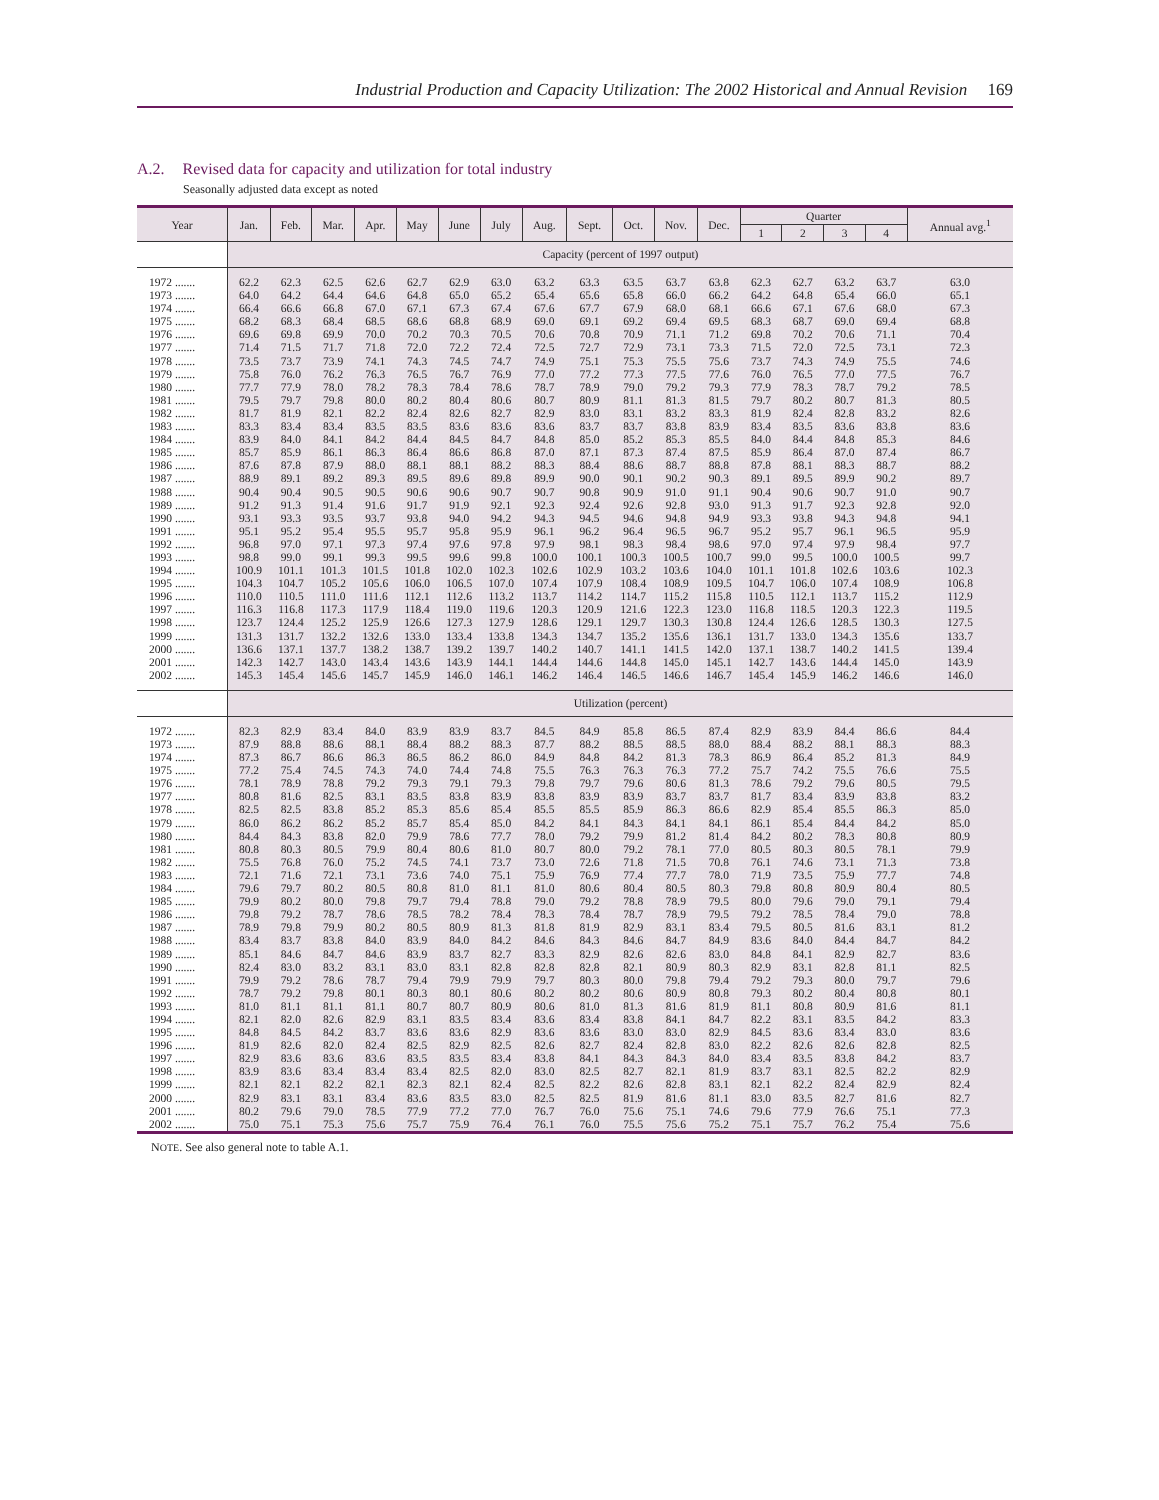Industrial Production and Capacity Utilization: The 2002 Historical and Annual Revision 169
A.2. Revised data for capacity and utilization for total industry
Seasonally adjusted data except as noted
| Year | Jan. | Feb. | Mar. | Apr. | May | June | July | Aug. | Sept. | Oct. | Nov. | Dec. | Quarter | | | | Annual avg.<sup>1</sup> |
| --- | --- | --- | --- | --- | --- | --- | --- | --- | --- | --- | --- | --- | --- | --- | --- | --- | --- |
| | | | | | | | | | | | | | 1 | 2 | 3 | 4 | |
| | Capacity (percent of 1997 output) | | | | | | | | | | | | | | | | |
| 1972 ....... | 62.2 | 62.3 | 62.5 | 62.6 | 62.7 | 62.9 | 63.0 | 63.2 | 63.3 | 63.5 | 63.7 | 63.8 | 62.3 | 62.7 | 63.2 | 63.7 | 63.0 |
| 1973 ....... | 64.0 | 64.2 | 64.4 | 64.6 | 64.8 | 65.0 | 65.2 | 65.4 | 65.6 | 65.8 | 66.0 | 66.2 | 64.2 | 64.8 | 65.4 | 66.0 | 65.1 |
| 1974 ....... | 66.4 | 66.6 | 66.8 | 67.0 | 67.1 | 67.3 | 67.4 | 67.6 | 67.7 | 67.9 | 68.0 | 68.1 | 66.6 | 67.1 | 67.6 | 68.0 | 67.3 |
| 1975 ....... | 68.2 | 68.3 | 68.4 | 68.5 | 68.6 | 68.8 | 68.9 | 69.0 | 69.1 | 69.2 | 69.4 | 69.5 | 68.3 | 68.7 | 69.0 | 69.4 | 68.8 |
| 1976 ....... | 69.6 | 69.8 | 69.9 | 70.0 | 70.2 | 70.3 | 70.5 | 70.6 | 70.8 | 70.9 | 71.1 | 71.2 | 69.8 | 70.2 | 70.6 | 71.1 | 70.4 |
| 1977 ....... | 71.4 | 71.5 | 71.7 | 71.8 | 72.0 | 72.2 | 72.4 | 72.5 | 72.7 | 72.9 | 73.1 | 73.3 | 71.5 | 72.0 | 72.5 | 73.1 | 72.3 |
| 1978 ....... | 73.5 | 73.7 | 73.9 | 74.1 | 74.3 | 74.5 | 74.7 | 74.9 | 75.1 | 75.3 | 75.5 | 75.6 | 73.7 | 74.3 | 74.9 | 75.5 | 74.6 |
| 1979 ....... | 75.8 | 76.0 | 76.2 | 76.3 | 76.5 | 76.7 | 76.9 | 77.0 | 77.2 | 77.3 | 77.5 | 77.6 | 76.0 | 76.5 | 77.0 | 77.5 | 76.7 |
| 1980 ....... | 77.7 | 77.9 | 78.0 | 78.2 | 78.3 | 78.4 | 78.6 | 78.7 | 78.9 | 79.0 | 79.2 | 79.3 | 77.9 | 78.3 | 78.7 | 79.2 | 78.5 |
| 1981 ....... | 79.5 | 79.7 | 79.8 | 80.0 | 80.2 | 80.4 | 80.6 | 80.7 | 80.9 | 81.1 | 81.3 | 81.5 | 79.7 | 80.2 | 80.7 | 81.3 | 80.5 |
| 1982 ....... | 81.7 | 81.9 | 82.1 | 82.2 | 82.4 | 82.6 | 82.7 | 82.9 | 83.0 | 83.1 | 83.2 | 83.3 | 81.9 | 82.4 | 82.8 | 83.2 | 82.6 |
| 1983 ....... | 83.3 | 83.4 | 83.4 | 83.5 | 83.5 | 83.6 | 83.6 | 83.6 | 83.7 | 83.7 | 83.8 | 83.9 | 83.4 | 83.5 | 83.6 | 83.8 | 83.6 |
| 1984 ....... | 83.9 | 84.0 | 84.1 | 84.2 | 84.4 | 84.5 | 84.7 | 84.8 | 85.0 | 85.2 | 85.3 | 85.5 | 84.0 | 84.4 | 84.8 | 85.3 | 84.6 |
| 1985 ....... | 85.7 | 85.9 | 86.1 | 86.3 | 86.4 | 86.6 | 86.8 | 87.0 | 87.1 | 87.3 | 87.4 | 87.5 | 85.9 | 86.4 | 87.0 | 87.4 | 86.7 |
| 1986 ....... | 87.6 | 87.8 | 87.9 | 88.0 | 88.1 | 88.1 | 88.2 | 88.3 | 88.4 | 88.6 | 88.7 | 88.8 | 87.8 | 88.1 | 88.3 | 88.7 | 88.2 |
| 1987 ....... | 88.9 | 89.1 | 89.2 | 89.3 | 89.5 | 89.6 | 89.8 | 89.9 | 90.0 | 90.1 | 90.2 | 90.3 | 89.1 | 89.5 | 89.9 | 90.2 | 89.7 |
| 1988 ....... | 90.4 | 90.4 | 90.5 | 90.5 | 90.6 | 90.6 | 90.7 | 90.7 | 90.8 | 90.9 | 91.0 | 91.1 | 90.4 | 90.6 | 90.7 | 91.0 | 90.7 |
| 1989 ....... | 91.2 | 91.3 | 91.4 | 91.6 | 91.7 | 91.9 | 92.1 | 92.3 | 92.4 | 92.6 | 92.8 | 93.0 | 91.3 | 91.7 | 92.3 | 92.8 | 92.0 |
| 1990 ....... | 93.1 | 93.3 | 93.5 | 93.7 | 93.8 | 94.0 | 94.2 | 94.3 | 94.5 | 94.6 | 94.8 | 94.9 | 93.3 | 93.8 | 94.3 | 94.8 | 94.1 |
| 1991 ....... | 95.1 | 95.2 | 95.4 | 95.5 | 95.7 | 95.8 | 95.9 | 96.1 | 96.2 | 96.4 | 96.5 | 96.7 | 95.2 | 95.7 | 96.1 | 96.5 | 95.9 |
| 1992 ....... | 96.8 | 97.0 | 97.1 | 97.3 | 97.4 | 97.6 | 97.8 | 97.9 | 98.1 | 98.3 | 98.4 | 98.6 | 97.0 | 97.4 | 97.9 | 98.4 | 97.7 |
| 1993 ....... | 98.8 | 99.0 | 99.1 | 99.3 | 99.5 | 99.6 | 99.8 | 100.0 | 100.1 | 100.3 | 100.5 | 100.7 | 99.0 | 99.5 | 100.0 | 100.5 | 99.7 |
| 1994 ....... | 100.9 | 101.1 | 101.3 | 101.5 | 101.8 | 102.0 | 102.3 | 102.6 | 102.9 | 103.2 | 103.6 | 104.0 | 101.1 | 101.8 | 102.6 | 103.6 | 102.3 |
| 1995 ....... | 104.3 | 104.7 | 105.2 | 105.6 | 106.0 | 106.5 | 107.0 | 107.4 | 107.9 | 108.4 | 108.9 | 109.5 | 104.7 | 106.0 | 107.4 | 108.9 | 106.8 |
| 1996 ....... | 110.0 | 110.5 | 111.0 | 111.6 | 112.1 | 112.6 | 113.2 | 113.7 | 114.2 | 114.7 | 115.2 | 115.8 | 110.5 | 112.1 | 113.7 | 115.2 | 112.9 |
| 1997 ....... | 116.3 | 116.8 | 117.3 | 117.9 | 118.4 | 119.0 | 119.6 | 120.3 | 120.9 | 121.6 | 122.3 | 123.0 | 116.8 | 118.5 | 120.3 | 122.3 | 119.5 |
| 1998 ....... | 123.7 | 124.4 | 125.2 | 125.9 | 126.6 | 127.3 | 127.9 | 128.6 | 129.1 | 129.7 | 130.3 | 130.8 | 124.4 | 126.6 | 128.5 | 130.3 | 127.5 |
| 1999 ....... | 131.3 | 131.7 | 132.2 | 132.6 | 133.0 | 133.4 | 133.8 | 134.3 | 134.7 | 135.2 | 135.6 | 136.1 | 131.7 | 133.0 | 134.3 | 135.6 | 133.7 |
| 2000 ....... | 136.6 | 137.1 | 137.7 | 138.2 | 138.7 | 139.2 | 139.7 | 140.2 | 140.7 | 141.1 | 141.5 | 142.0 | 137.1 | 138.7 | 140.2 | 141.5 | 139.4 |
| 2001 ....... | 142.3 | 142.7 | 143.0 | 143.4 | 143.6 | 143.9 | 144.1 | 144.4 | 144.6 | 144.8 | 145.0 | 145.1 | 142.7 | 143.6 | 144.4 | 145.0 | 143.9 |
| 2002 ....... | 145.3 | 145.4 | 145.6 | 145.7 | 145.9 | 146.0 | 146.1 | 146.2 | 146.4 | 146.5 | 146.6 | 146.7 | 145.4 | 145.9 | 146.2 | 146.6 | 146.0 |
| | Utilization (percent) | | | | | | | | | | | | | | | | |
| 1972 ....... | 82.3 | 82.9 | 83.4 | 84.0 | 83.9 | 83.9 | 83.7 | 84.5 | 84.9 | 85.8 | 86.5 | 87.4 | 82.9 | 83.9 | 84.4 | 86.6 | 84.4 |
| 1973 ....... | 87.9 | 88.8 | 88.6 | 88.1 | 88.4 | 88.2 | 88.3 | 87.7 | 88.2 | 88.5 | 88.5 | 88.0 | 88.4 | 88.2 | 88.1 | 88.3 | 88.3 |
| 1974 ....... | 87.3 | 86.7 | 86.6 | 86.3 | 86.5 | 86.2 | 86.0 | 84.9 | 84.8 | 84.2 | 81.3 | 78.3 | 86.9 | 86.4 | 85.2 | 81.3 | 84.9 |
| 1975 ....... | 77.2 | 75.4 | 74.5 | 74.3 | 74.0 | 74.4 | 74.8 | 75.5 | 76.3 | 76.3 | 76.3 | 77.2 | 75.7 | 74.2 | 75.5 | 76.6 | 75.5 |
| 1976 ....... | 78.1 | 78.9 | 78.8 | 79.2 | 79.3 | 79.1 | 79.3 | 79.8 | 79.7 | 79.6 | 80.6 | 81.3 | 78.6 | 79.2 | 79.6 | 80.5 | 79.5 |
| 1977 ....... | 80.8 | 81.6 | 82.5 | 83.1 | 83.5 | 83.8 | 83.9 | 83.8 | 83.9 | 83.9 | 83.7 | 83.7 | 81.7 | 83.4 | 83.9 | 83.8 | 83.2 |
| 1978 ....... | 82.5 | 82.5 | 83.8 | 85.2 | 85.3 | 85.6 | 85.4 | 85.5 | 85.5 | 85.9 | 86.3 | 86.6 | 82.9 | 85.4 | 85.5 | 86.3 | 85.0 |
| 1979 ....... | 86.0 | 86.2 | 86.2 | 85.2 | 85.7 | 85.4 | 85.0 | 84.2 | 84.1 | 84.3 | 84.1 | 84.1 | 86.1 | 85.4 | 84.4 | 84.2 | 85.0 |
| 1980 ....... | 84.4 | 84.3 | 83.8 | 82.0 | 79.9 | 78.6 | 77.7 | 78.0 | 79.2 | 79.9 | 81.2 | 81.4 | 84.2 | 80.2 | 78.3 | 80.8 | 80.9 |
| 1981 ....... | 80.8 | 80.3 | 80.5 | 79.9 | 80.4 | 80.6 | 81.0 | 80.7 | 80.0 | 79.2 | 78.1 | 77.0 | 80.5 | 80.3 | 80.5 | 78.1 | 79.9 |
| 1982 ....... | 75.5 | 76.8 | 76.0 | 75.2 | 74.5 | 74.1 | 73.7 | 73.0 | 72.6 | 71.8 | 71.5 | 70.8 | 76.1 | 74.6 | 73.1 | 71.3 | 73.8 |
| 1983 ....... | 72.1 | 71.6 | 72.1 | 73.1 | 73.6 | 74.0 | 75.1 | 75.9 | 76.9 | 77.4 | 77.7 | 78.0 | 71.9 | 73.5 | 75.9 | 77.7 | 74.8 |
| 1984 ....... | 79.6 | 79.7 | 80.2 | 80.5 | 80.8 | 81.0 | 81.1 | 81.0 | 80.6 | 80.4 | 80.5 | 80.3 | 79.8 | 80.8 | 80.9 | 80.4 | 80.5 |
| 1985 ....... | 79.9 | 80.2 | 80.0 | 79.8 | 79.7 | 79.4 | 78.8 | 79.0 | 79.2 | 78.8 | 78.9 | 79.5 | 80.0 | 79.6 | 79.0 | 79.1 | 79.4 |
| 1986 ....... | 79.8 | 79.2 | 78.7 | 78.6 | 78.5 | 78.2 | 78.4 | 78.3 | 78.4 | 78.7 | 78.9 | 79.5 | 79.2 | 78.5 | 78.4 | 79.0 | 78.8 |
| 1987 ....... | 78.9 | 79.8 | 79.9 | 80.2 | 80.5 | 80.9 | 81.3 | 81.8 | 81.9 | 82.9 | 83.1 | 83.4 | 79.5 | 80.5 | 81.6 | 83.1 | 81.2 |
| 1988 ....... | 83.4 | 83.7 | 83.8 | 84.0 | 83.9 | 84.0 | 84.2 | 84.6 | 84.3 | 84.6 | 84.7 | 84.9 | 83.6 | 84.0 | 84.4 | 84.7 | 84.2 |
| 1989 ....... | 85.1 | 84.6 | 84.7 | 84.6 | 83.9 | 83.7 | 82.7 | 83.3 | 82.9 | 82.6 | 82.6 | 83.0 | 84.8 | 84.1 | 82.9 | 82.7 | 83.6 |
| 1990 ....... | 82.4 | 83.0 | 83.2 | 83.1 | 83.0 | 83.1 | 82.8 | 82.8 | 82.8 | 82.1 | 80.9 | 80.3 | 82.9 | 83.1 | 82.8 | 81.1 | 82.5 |
| 1991 ....... | 79.9 | 79.2 | 78.6 | 78.7 | 79.4 | 79.9 | 79.9 | 79.7 | 80.3 | 80.0 | 79.8 | 79.4 | 79.2 | 79.3 | 80.0 | 79.7 | 79.6 |
| 1992 ....... | 78.7 | 79.2 | 79.8 | 80.1 | 80.3 | 80.1 | 80.6 | 80.2 | 80.2 | 80.6 | 80.9 | 80.8 | 79.3 | 80.2 | 80.4 | 80.8 | 80.1 |
| 1993 ....... | 81.0 | 81.1 | 81.1 | 81.1 | 80.7 | 80.7 | 80.9 | 80.6 | 81.0 | 81.3 | 81.6 | 81.9 | 81.1 | 80.8 | 80.9 | 81.6 | 81.1 |
| 1994 ....... | 82.1 | 82.0 | 82.6 | 82.9 | 83.1 | 83.5 | 83.4 | 83.6 | 83.4 | 83.8 | 84.1 | 84.7 | 82.2 | 83.1 | 83.5 | 84.2 | 83.3 |
| 1995 ....... | 84.8 | 84.5 | 84.2 | 83.7 | 83.6 | 83.6 | 82.9 | 83.6 | 83.6 | 83.0 | 83.0 | 82.9 | 84.5 | 83.6 | 83.4 | 83.0 | 83.6 |
| 1996 ....... | 81.9 | 82.6 | 82.0 | 82.4 | 82.5 | 82.9 | 82.5 | 82.6 | 82.7 | 82.4 | 82.8 | 83.0 | 82.2 | 82.6 | 82.6 | 82.8 | 82.5 |
| 1997 ....... | 82.9 | 83.6 | 83.6 | 83.6 | 83.5 | 83.5 | 83.4 | 83.8 | 84.1 | 84.3 | 84.3 | 84.0 | 83.4 | 83.5 | 83.8 | 84.2 | 83.7 |
| 1998 ....... | 83.9 | 83.6 | 83.4 | 83.4 | 83.4 | 82.5 | 82.0 | 83.0 | 82.5 | 82.7 | 82.1 | 81.9 | 83.7 | 83.1 | 82.5 | 82.2 | 82.9 |
| 1999 ....... | 82.1 | 82.1 | 82.2 | 82.1 | 82.3 | 82.1 | 82.4 | 82.5 | 82.2 | 82.6 | 82.8 | 83.1 | 82.1 | 82.2 | 82.4 | 82.9 | 82.4 |
| 2000 ....... | 82.9 | 83.1 | 83.1 | 83.4 | 83.6 | 83.5 | 83.0 | 82.5 | 82.5 | 81.9 | 81.6 | 81.1 | 83.0 | 83.5 | 82.7 | 81.6 | 82.7 |
| 2001 ....... | 80.2 | 79.6 | 79.0 | 78.5 | 77.9 | 77.2 | 77.0 | 76.7 | 76.0 | 75.6 | 75.1 | 74.6 | 79.6 | 77.9 | 76.6 | 75.1 | 77.3 |
| 2002 ....... | 75.0 | 75.1 | 75.3 | 75.6 | 75.7 | 75.9 | 76.4 | 76.1 | 76.0 | 75.5 | 75.6 | 75.2 | 75.1 | 75.7 | 76.2 | 75.4 | 75.6 |
NOTE. See also general note to table A.1.